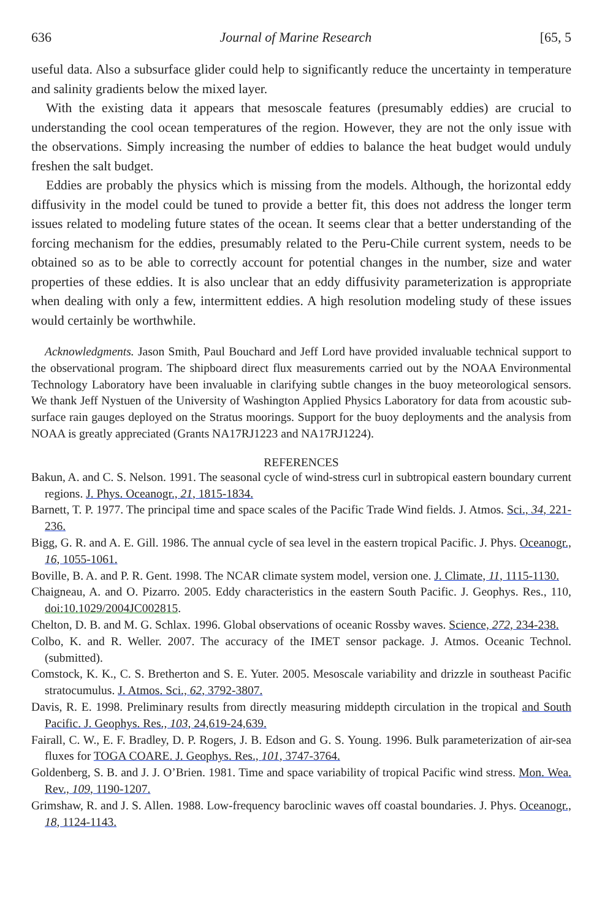636 Journal of Marine Research [65, 5
useful data. Also a subsurface glider could help to significantly reduce the uncertainty in temperature and salinity gradients below the mixed layer.
With the existing data it appears that mesoscale features (presumably eddies) are crucial to understanding the cool ocean temperatures of the region. However, they are not the only issue with the observations. Simply increasing the number of eddies to balance the heat budget would unduly freshen the salt budget.
Eddies are probably the physics which is missing from the models. Although, the horizontal eddy diffusivity in the model could be tuned to provide a better fit, this does not address the longer term issues related to modeling future states of the ocean. It seems clear that a better understanding of the forcing mechanism for the eddies, presumably related to the Peru-Chile current system, needs to be obtained so as to be able to correctly account for potential changes in the number, size and water properties of these eddies. It is also unclear that an eddy diffusivity parameterization is appropriate when dealing with only a few, intermittent eddies. A high resolution modeling study of these issues would certainly be worthwhile.
Acknowledgments. Jason Smith, Paul Bouchard and Jeff Lord have provided invaluable technical support to the observational program. The shipboard direct flux measurements carried out by the NOAA Environmental Technology Laboratory have been invaluable in clarifying subtle changes in the buoy meteorological sensors. We thank Jeff Nystuen of the University of Washington Applied Physics Laboratory for data from acoustic sub-surface rain gauges deployed on the Stratus moorings. Support for the buoy deployments and the analysis from NOAA is greatly appreciated (Grants NA17RJ1223 and NA17RJ1224).
REFERENCES
Bakun, A. and C. S. Nelson. 1991. The seasonal cycle of wind-stress curl in subtropical eastern boundary current regions. J. Phys. Oceanogr., 21, 1815-1834.
Barnett, T. P. 1977. The principal time and space scales of the Pacific Trade Wind fields. J. Atmos. Sci., 34, 221-236.
Bigg, G. R. and A. E. Gill. 1986. The annual cycle of sea level in the eastern tropical Pacific. J. Phys. Oceanogr., 16, 1055-1061.
Boville, B. A. and P. R. Gent. 1998. The NCAR climate system model, version one. J. Climate, 11, 1115-1130.
Chaigneau, A. and O. Pizarro. 2005. Eddy characteristics in the eastern South Pacific. J. Geophys. Res., 110, doi:10.1029/2004JC002815.
Chelton, D. B. and M. G. Schlax. 1996. Global observations of oceanic Rossby waves. Science, 272, 234-238.
Colbo, K. and R. Weller. 2007. The accuracy of the IMET sensor package. J. Atmos. Oceanic Technol. (submitted).
Comstock, K. K., C. S. Bretherton and S. E. Yuter. 2005. Mesoscale variability and drizzle in southeast Pacific stratocumulus. J. Atmos. Sci., 62, 3792-3807.
Davis, R. E. 1998. Preliminary results from directly measuring middepth circulation in the tropical and South Pacific. J. Geophys. Res., 103, 24,619-24,639.
Fairall, C. W., E. F. Bradley, D. P. Rogers, J. B. Edson and G. S. Young. 1996. Bulk parameterization of air-sea fluxes for TOGA COARE. J. Geophys. Res., 101, 3747-3764.
Goldenberg, S. B. and J. J. O’Brien. 1981. Time and space variability of tropical Pacific wind stress. Mon. Wea. Rev., 109, 1190-1207.
Grimshaw, R. and J. S. Allen. 1988. Low-frequency baroclinic waves off coastal boundaries. J. Phys. Oceanogr., 18, 1124-1143.